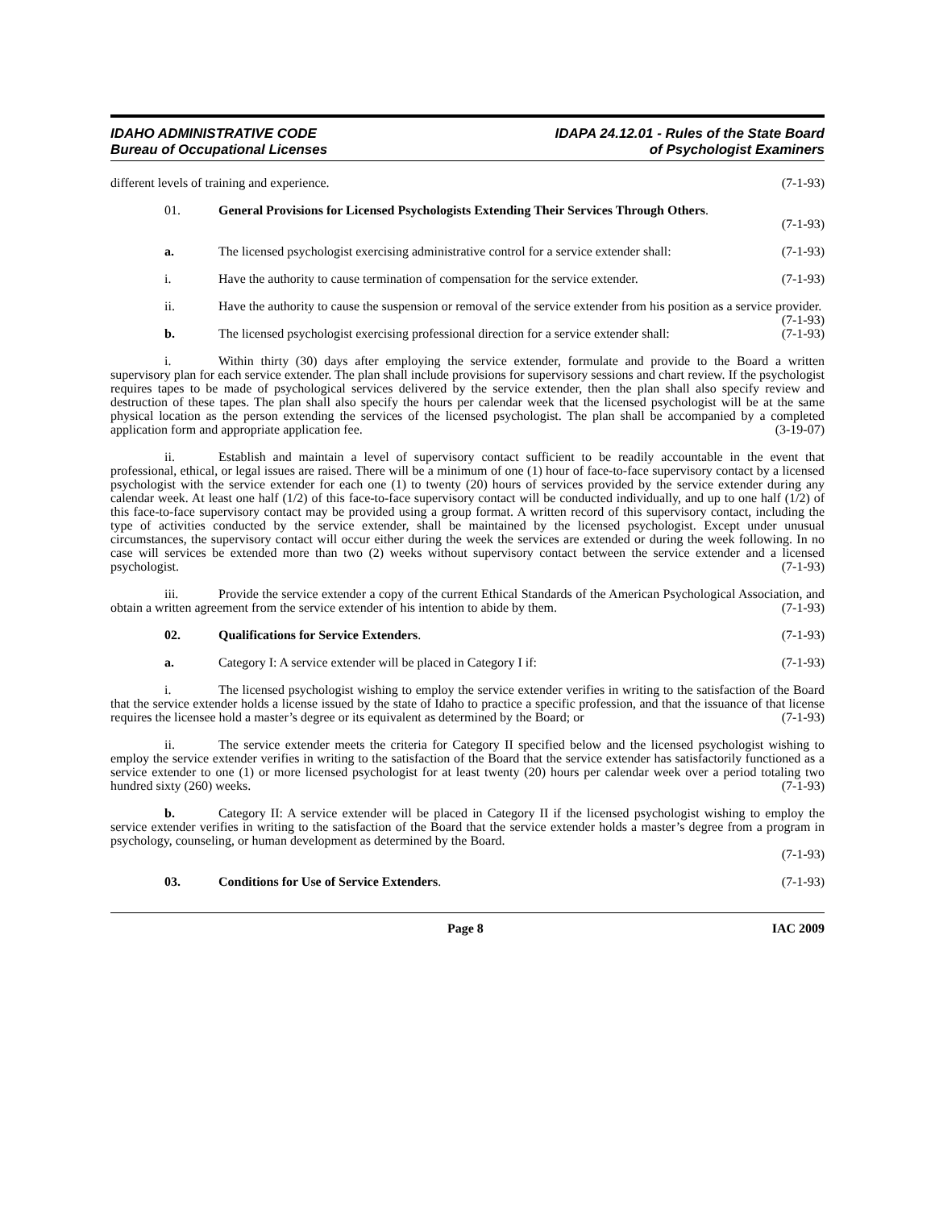IDAHO ADMINISTRATIVE CODE
Bureau of Occupational Licenses
IDAPA 24.12.01 - Rules of the State Board
of Psychologist Examiners
different levels of training and experience. (7-1-93)
01. General Provisions for Licensed Psychologists Extending Their Services Through Others.
(7-1-93)
a. The licensed psychologist exercising administrative control for a service extender shall: (7-1-93)
i. Have the authority to cause termination of compensation for the service extender. (7-1-93)
ii. Have the authority to cause the suspension or removal of the service extender from his position as a service provider. (7-1-93)
b. The licensed psychologist exercising professional direction for a service extender shall: (7-1-93)
i. Within thirty (30) days after employing the service extender, formulate and provide to the Board a written supervisory plan for each service extender. The plan shall include provisions for supervisory sessions and chart review. If the psychologist requires tapes to be made of psychological services delivered by the service extender, then the plan shall also specify review and destruction of these tapes. The plan shall also specify the hours per calendar week that the licensed psychologist will be at the same physical location as the person extending the services of the licensed psychologist. The plan shall be accompanied by a completed application form and appropriate application fee. (3-19-07)
ii. Establish and maintain a level of supervisory contact sufficient to be readily accountable in the event that professional, ethical, or legal issues are raised. There will be a minimum of one (1) hour of face-to-face supervisory contact by a licensed psychologist with the service extender for each one (1) to twenty (20) hours of services provided by the service extender during any calendar week. At least one half (1/2) of this face-to-face supervisory contact will be conducted individually, and up to one half (1/2) of this face-to-face supervisory contact may be provided using a group format. A written record of this supervisory contact, including the type of activities conducted by the service extender, shall be maintained by the licensed psychologist. Except under unusual circumstances, the supervisory contact will occur either during the week the services are extended or during the week following. In no case will services be extended more than two (2) weeks without supervisory contact between the service extender and a licensed psychologist. (7-1-93)
iii. Provide the service extender a copy of the current Ethical Standards of the American Psychological Association, and obtain a written agreement from the service extender of his intention to abide by them. (7-1-93)
02. Qualifications for Service Extenders. (7-1-93)
a. Category I: A service extender will be placed in Category I if: (7-1-93)
i. The licensed psychologist wishing to employ the service extender verifies in writing to the satisfaction of the Board that the service extender holds a license issued by the state of Idaho to practice a specific profession, and that the issuance of that license requires the licensee hold a master’s degree or its equivalent as determined by the Board; or (7-1-93)
ii. The service extender meets the criteria for Category II specified below and the licensed psychologist wishing to employ the service extender verifies in writing to the satisfaction of the Board that the service extender has satisfactorily functioned as a service extender to one (1) or more licensed psychologist for at least twenty (20) hours per calendar week over a period totaling two hundred sixty (260) weeks. (7-1-93)
b. Category II: A service extender will be placed in Category II if the licensed psychologist wishing to employ the service extender verifies in writing to the satisfaction of the Board that the service extender holds a master’s degree from a program in psychology, counseling, or human development as determined by the Board.
(7-1-93)
03. Conditions for Use of Service Extenders. (7-1-93)
Page 8 IAC 2009